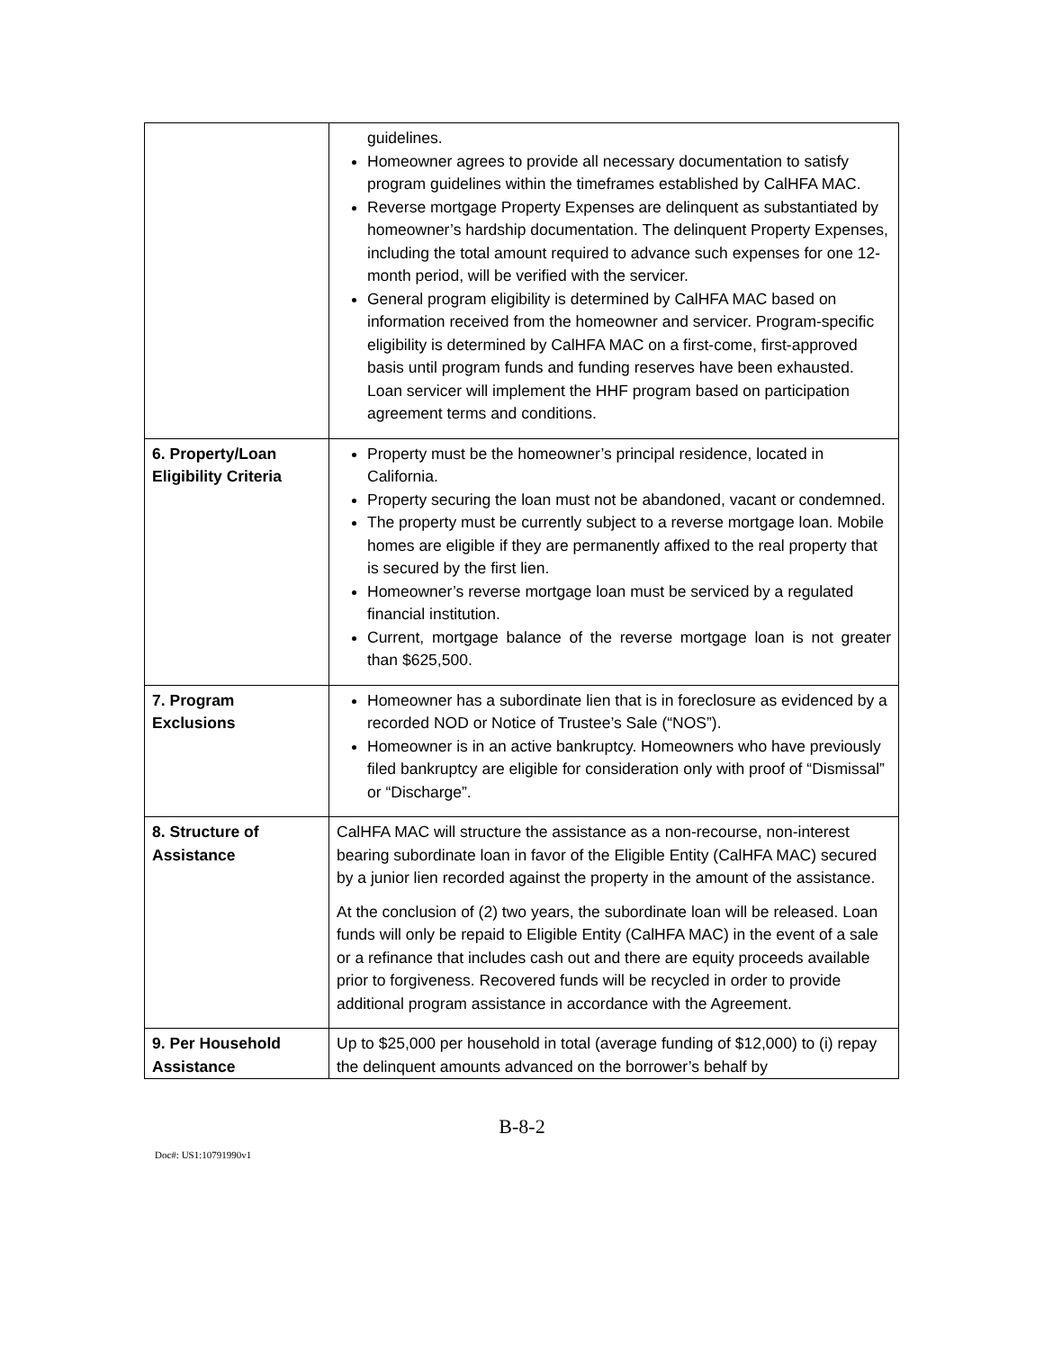| | guidelines. Homeowner agrees to provide all necessary documentation to satisfy program guidelines within the timeframes established by CalHFA MAC. Reverse mortgage Property Expenses are delinquent as substantiated by homeowner’s hardship documentation. The delinquent Property Expenses, including the total amount required to advance such expenses for one 12-month period, will be verified with the servicer. General program eligibility is determined by CalHFA MAC based on information received from the homeowner and servicer. Program-specific eligibility is determined by CalHFA MAC on a first-come, first-approved basis until program funds and funding reserves have been exhausted. Loan servicer will implement the HHF program based on participation agreement terms and conditions. |
| 6. Property/Loan Eligibility Criteria | Property must be the homeowner’s principal residence, located in California. Property securing the loan must not be abandoned, vacant or condemned. The property must be currently subject to a reverse mortgage loan. Mobile homes are eligible if they are permanently affixed to the real property that is secured by the first lien. Homeowner’s reverse mortgage loan must be serviced by a regulated financial institution. Current, mortgage balance of the reverse mortgage loan is not greater than $625,500. |
| 7. Program Exclusions | Homeowner has a subordinate lien that is in foreclosure as evidenced by a recorded NOD or Notice of Trustee’s Sale (“NOS”). Homeowner is in an active bankruptcy. Homeowners who have previously filed bankruptcy are eligible for consideration only with proof of “Dismissal” or “Discharge”. |
| 8. Structure of Assistance | CalHFA MAC will structure the assistance as a non-recourse, non-interest bearing subordinate loan in favor of the Eligible Entity (CalHFA MAC) secured by a junior lien recorded against the property in the amount of the assistance. At the conclusion of (2) two years, the subordinate loan will be released. Loan funds will only be repaid to Eligible Entity (CalHFA MAC) in the event of a sale or a refinance that includes cash out and there are equity proceeds available prior to forgiveness. Recovered funds will be recycled in order to provide additional program assistance in accordance with the Agreement. |
| 9. Per Household Assistance | Up to $25,000 per household in total (average funding of $12,000) to (i) repay the delinquent amounts advanced on the borrower’s behalf by |
B-8-2
Doc#: US1:10791990v1